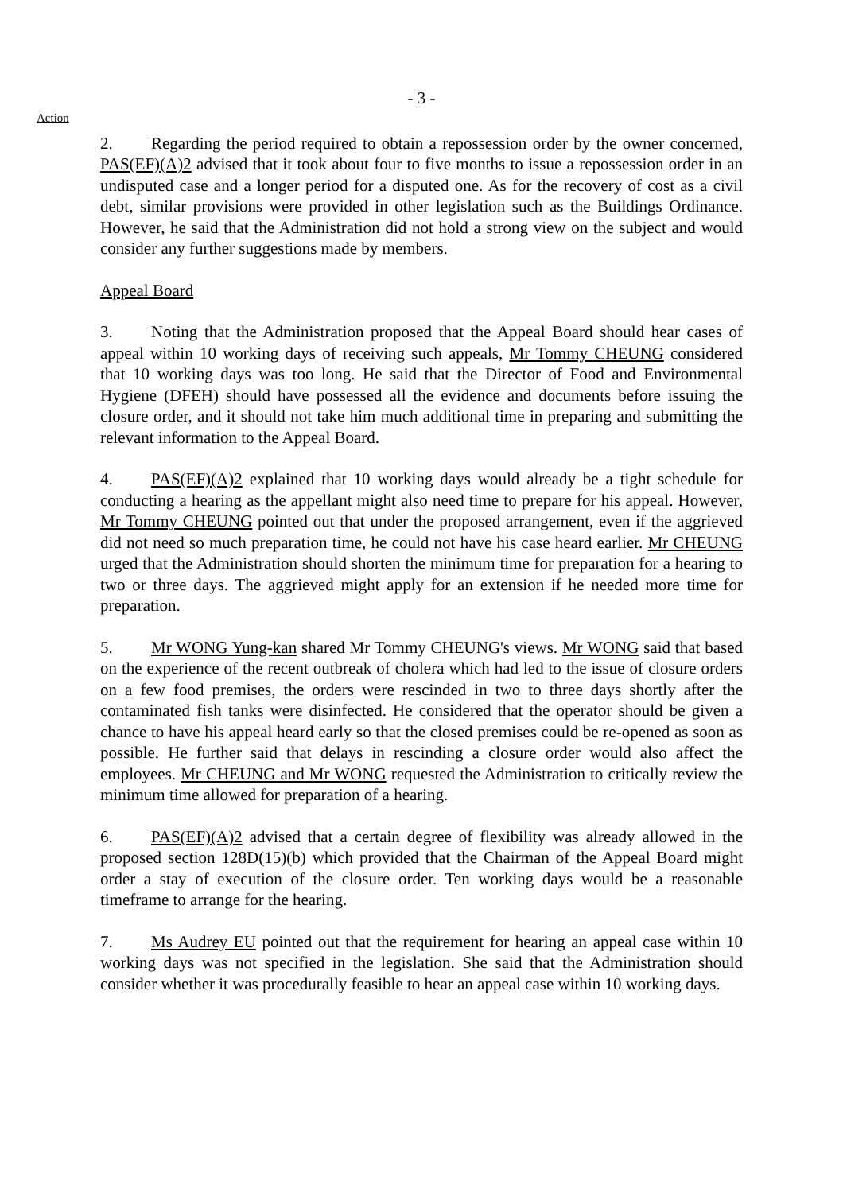- 3 -
Action
2. Regarding the period required to obtain a repossession order by the owner concerned, PAS(EF)(A)2 advised that it took about four to five months to issue a repossession order in an undisputed case and a longer period for a disputed one. As for the recovery of cost as a civil debt, similar provisions were provided in other legislation such as the Buildings Ordinance. However, he said that the Administration did not hold a strong view on the subject and would consider any further suggestions made by members.
Appeal Board
3. Noting that the Administration proposed that the Appeal Board should hear cases of appeal within 10 working days of receiving such appeals, Mr Tommy CHEUNG considered that 10 working days was too long. He said that the Director of Food and Environmental Hygiene (DFEH) should have possessed all the evidence and documents before issuing the closure order, and it should not take him much additional time in preparing and submitting the relevant information to the Appeal Board.
4. PAS(EF)(A)2 explained that 10 working days would already be a tight schedule for conducting a hearing as the appellant might also need time to prepare for his appeal. However, Mr Tommy CHEUNG pointed out that under the proposed arrangement, even if the aggrieved did not need so much preparation time, he could not have his case heard earlier. Mr CHEUNG urged that the Administration should shorten the minimum time for preparation for a hearing to two or three days. The aggrieved might apply for an extension if he needed more time for preparation.
5. Mr WONG Yung-kan shared Mr Tommy CHEUNG's views. Mr WONG said that based on the experience of the recent outbreak of cholera which had led to the issue of closure orders on a few food premises, the orders were rescinded in two to three days shortly after the contaminated fish tanks were disinfected. He considered that the operator should be given a chance to have his appeal heard early so that the closed premises could be re-opened as soon as possible. He further said that delays in rescinding a closure order would also affect the employees. Mr CHEUNG and Mr WONG requested the Administration to critically review the minimum time allowed for preparation of a hearing.
6. PAS(EF)(A)2 advised that a certain degree of flexibility was already allowed in the proposed section 128D(15)(b) which provided that the Chairman of the Appeal Board might order a stay of execution of the closure order. Ten working days would be a reasonable timeframe to arrange for the hearing.
7. Ms Audrey EU pointed out that the requirement for hearing an appeal case within 10 working days was not specified in the legislation. She said that the Administration should consider whether it was procedurally feasible to hear an appeal case within 10 working days.